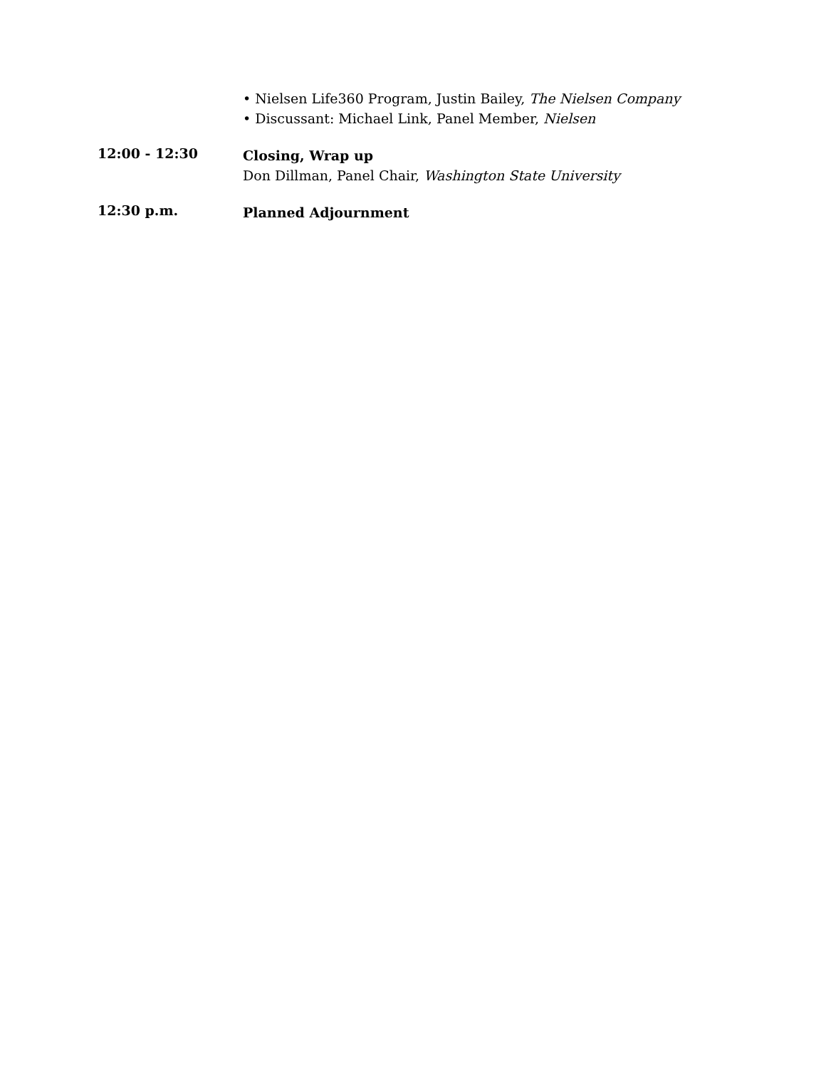• Nielsen Life360 Program, Justin Bailey, The Nielsen Company
• Discussant: Michael Link, Panel Member, Nielsen
12:00 - 12:30
Closing, Wrap up
Don Dillman, Panel Chair, Washington State University
12:30 p.m.
Planned Adjournment